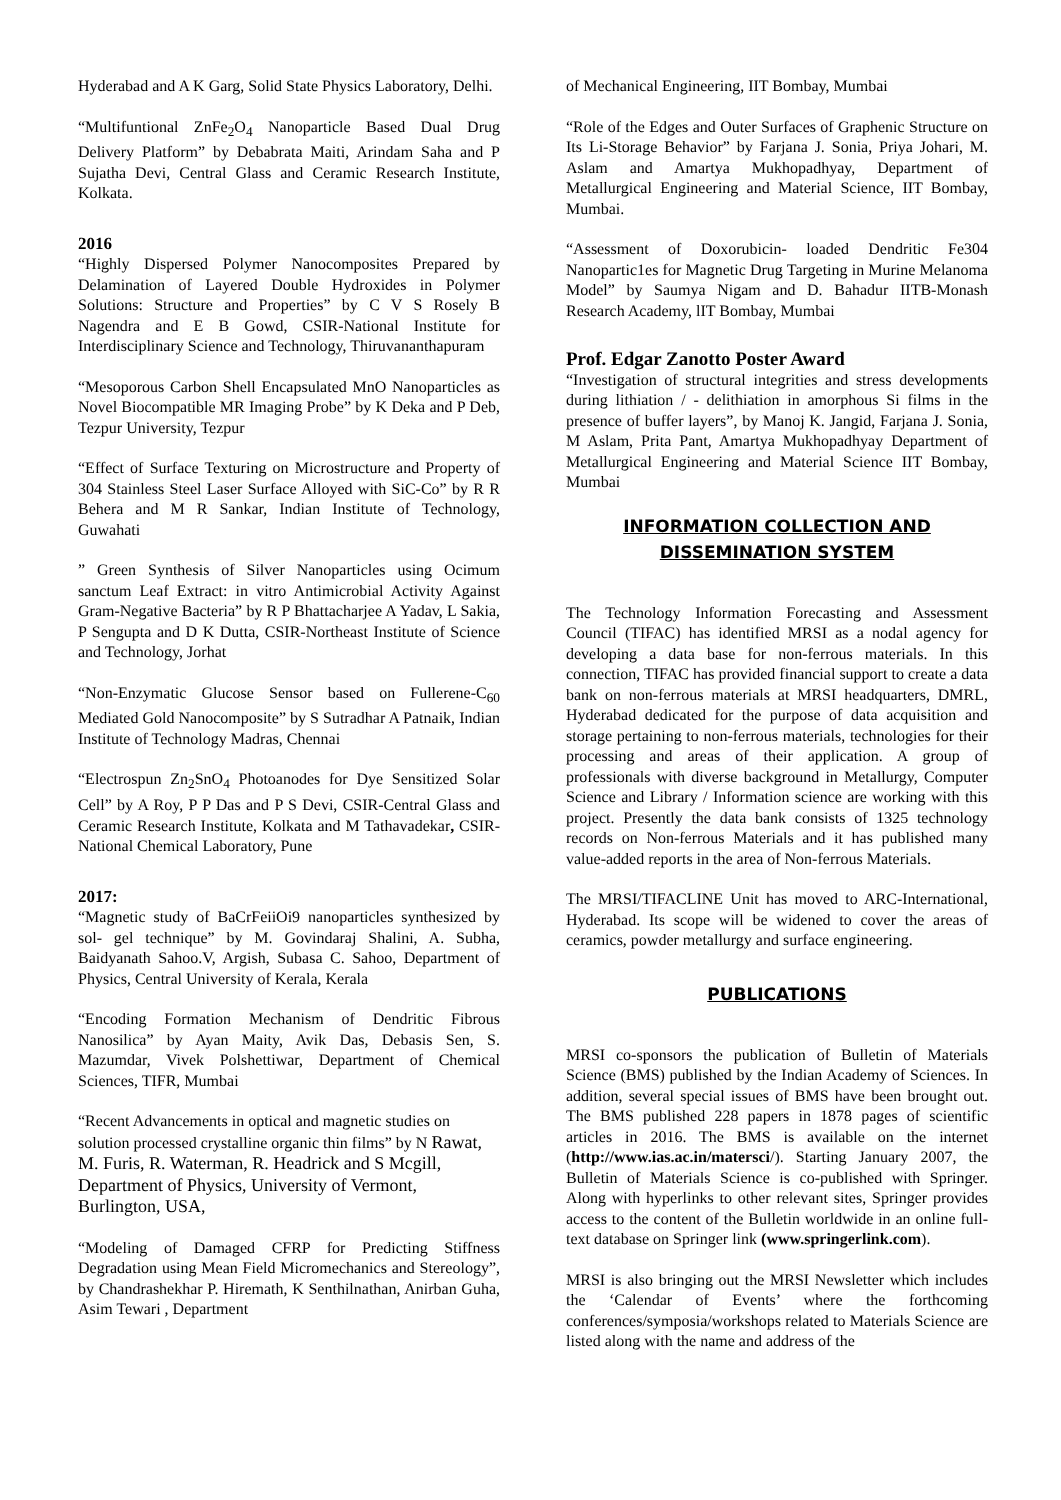Hyderabad and A K Garg, Solid State Physics Laboratory, Delhi.
“Multifuntional ZnFe<sub>2</sub>O<sub>4</sub> Nanoparticle Based Dual Drug Delivery Platform” by Debabrata Maiti, Arindam Saha and P Sujatha Devi, Central Glass and Ceramic Research Institute, Kolkata.
2016
“Highly Dispersed Polymer Nanocomposites Prepared by Delamination of Layered Double Hydroxides in Polymer Solutions: Structure and Properties” by C V S Rosely B Nagendra and E B Gowd, CSIR-National Institute for Interdisciplinary Science and Technology, Thiruvananthapuram
“Mesoporous Carbon Shell Encapsulated MnO Nanoparticles as Novel Biocompatible MR Imaging Probe” by K Deka and P Deb, Tezpur University, Tezpur
“Effect of Surface Texturing on Microstructure and Property of 304 Stainless Steel Laser Surface Alloyed with SiC-Co” by R R Behera and M R Sankar, Indian Institute of Technology, Guwahati
” Green Synthesis of Silver Nanoparticles using Ocimum sanctum Leaf Extract: in vitro Antimicrobial Activity Against Gram-Negative Bacteria” by R P Bhattacharjee A Yadav, L Sakia, P Sengupta and D K Dutta, CSIR-Northeast Institute of Science and Technology, Jorhat
“Non-Enzymatic Glucose Sensor based on Fullerene-C<sub>60</sub> Mediated Gold Nanocomposite” by S Sutradhar A Patnaik, Indian Institute of Technology Madras, Chennai
“Electrospun Zn<sub>2</sub>SnO<sub>4</sub> Photoanodes for Dye Sensitized Solar Cell” by A Roy, P P Das and P S Devi, CSIR-Central Glass and Ceramic Research Institute, Kolkata and M Tathavadekar, CSIR-National Chemical Laboratory, Pune
2017:
“Magnetic study of BaCrFeiiOi9 nanoparticles synthesized by sol- gel technique” by M. Govindaraj Shalini, A. Subha, Baidyanath Sahoo.V, Argish, Subasa C. Sahoo, Department of Physics, Central University of Kerala, Kerala
“Encoding Formation Mechanism of Dendritic Fibrous Nanosilica” by Ayan Maity, Avik Das, Debasis Sen, S. Mazumdar, Vivek Polshettiwar, Department of Chemical Sciences, TIFR, Mumbai
“Recent Advancements in optical and magnetic studies on solution processed crystalline organic thin films” by N Rawat, M. Furis, R. Waterman, R. Headrick and S Mcgill, Department of Physics, University of Vermont, Burlington, USA,
“Modeling of Damaged CFRP for Predicting Stiffness Degradation using Mean Field Micromechanics and Stereology”, by Chandrashekhar P. Hiremath, K Senthilnathan, Anirban Guha, Asim Tewari , Department
of Mechanical Engineering, IIT Bombay, Mumbai
“Role of the Edges and Outer Surfaces of Graphenic Structure on Its Li-Storage Behavior” by Farjana J. Sonia, Priya Johari, M. Aslam and Amartya Mukhopadhyay, Department of Metallurgical Engineering and Material Science, IIT Bombay, Mumbai.
“Assessment of Doxorubicin- loaded Dendritic Fe304 Nanopartic1es for Magnetic Drug Targeting in Murine Melanoma Model” by Saumya Nigam and D. Bahadur IITB-Monash Research Academy, lIT Bombay, Mumbai
Prof. Edgar Zanotto Poster Award
“Investigation of structural integrities and stress developments during lithiation / - delithiation in amorphous Si films in the presence of buffer layers”, by Manoj K. Jangid, Farjana J. Sonia, M Aslam, Prita Pant, Amartya Mukhopadhyay Department of Metallurgical Engineering and Material Science IIT Bombay, Mumbai
INFORMATION COLLECTION AND
DISSEMINATION SYSTEM
The Technology Information Forecasting and Assessment Council (TIFAC) has identified MRSI as a nodal agency for developing a data base for non-ferrous materials. In this connection, TIFAC has provided financial support to create a data bank on non-ferrous materials at MRSI headquarters, DMRL, Hyderabad dedicated for the purpose of data acquisition and storage pertaining to non-ferrous materials, technologies for their processing and areas of their application. A group of professionals with diverse background in Metallurgy, Computer Science and Library / Information science are working with this project. Presently the data bank consists of 1325 technology records on Non-ferrous Materials and it has published many value-added reports in the area of Non-ferrous Materials.
The MRSI/TIFACLINE Unit has moved to ARC-International, Hyderabad. Its scope will be widened to cover the areas of ceramics, powder metallurgy and surface engineering.
PUBLICATIONS
MRSI co-sponsors the publication of Bulletin of Materials Science (BMS) published by the Indian Academy of Sciences. In addition, several special issues of BMS have been brought out. The BMS published 228 papers in 1878 pages of scientific articles in 2016. The BMS is available on the internet (http://www.ias.ac.in/matersci/). Starting January 2007, the Bulletin of Materials Science is co-published with Springer. Along with hyperlinks to other relevant sites, Springer provides access to the content of the Bulletin worldwide in an online full-text database on Springer link (www.springerlink.com).
MRSI is also bringing out the MRSI Newsletter which includes the ‘Calendar of Events’ where the forthcoming conferences/symposia/workshops related to Materials Science are listed along with the name and address of the